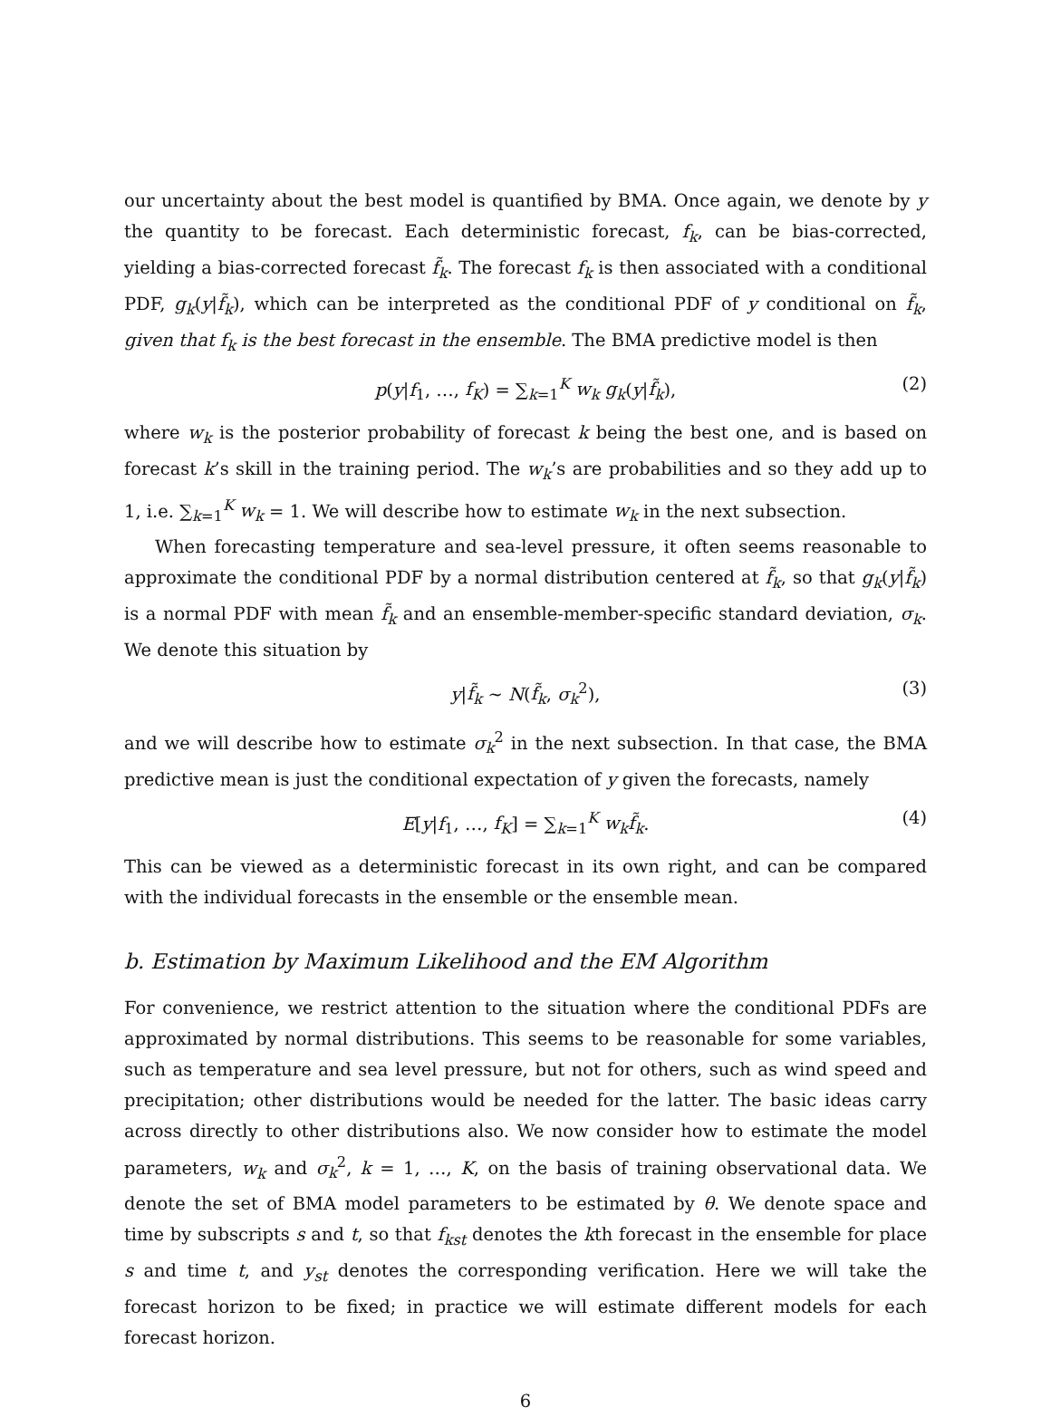our uncertainty about the best model is quantified by BMA. Once again, we denote by y the quantity to be forecast. Each deterministic forecast, f<sub>k</sub>, can be bias-corrected, yielding a bias-corrected forecast f̃<sub>k</sub>. The forecast f<sub>k</sub> is then associated with a conditional PDF, g<sub>k</sub>(y|f̃<sub>k</sub>), which can be interpreted as the conditional PDF of y conditional on f̃<sub>k</sub>, given that f<sub>k</sub> is the best forecast in the ensemble. The BMA predictive model is then
p(y|f<sub>1</sub>, …, f<sub>K</sub>) = ∑<sub>k=1</sub><sup>K</sup> w<sub>k</sub> g<sub>k</sub>(y|f̃<sub>k</sub>), (2)
where w<sub>k</sub> is the posterior probability of forecast k being the best one, and is based on forecast k’s skill in the training period. The w<sub>k</sub>’s are probabilities and so they add up to 1, i.e. ∑<sub>k=1</sub><sup>K</sup> w<sub>k</sub> = 1. We will describe how to estimate w<sub>k</sub> in the next subsection.
When forecasting temperature and sea-level pressure, it often seems reasonable to approximate the conditional PDF by a normal distribution centered at f̃<sub>k</sub>, so that g<sub>k</sub>(y|f̃<sub>k</sub>) is a normal PDF with mean f̃<sub>k</sub> and an ensemble-member-specific standard deviation, σ<sub>k</sub>. We denote this situation by
y|f̃<sub>k</sub> ∼ N(f̃<sub>k</sub>, σ<sub>k</sub><sup>2</sup>), (3)
and we will describe how to estimate σ<sub>k</sub><sup>2</sup> in the next subsection. In that case, the BMA predictive mean is just the conditional expectation of y given the forecasts, namely
E[y|f<sub>1</sub>, …, f<sub>K</sub>] = ∑<sub>k=1</sub><sup>K</sup> w<sub>k</sub>f̃<sub>k</sub>. (4)
This can be viewed as a deterministic forecast in its own right, and can be compared with the individual forecasts in the ensemble or the ensemble mean.
b. Estimation by Maximum Likelihood and the EM Algorithm
For convenience, we restrict attention to the situation where the conditional PDFs are approximated by normal distributions. This seems to be reasonable for some variables, such as temperature and sea level pressure, but not for others, such as wind speed and precipitation; other distributions would be needed for the latter. The basic ideas carry across directly to other distributions also. We now consider how to estimate the model parameters, w<sub>k</sub> and σ<sub>k</sub><sup>2</sup>, k = 1, …, K, on the basis of training observational data. We denote the set of BMA model parameters to be estimated by θ. We denote space and time by subscripts s and t, so that f<sub>kst</sub> denotes the kth forecast in the ensemble for place s and time t, and y<sub>st</sub> denotes the corresponding verification. Here we will take the forecast horizon to be fixed; in practice we will estimate different models for each forecast horizon.
6